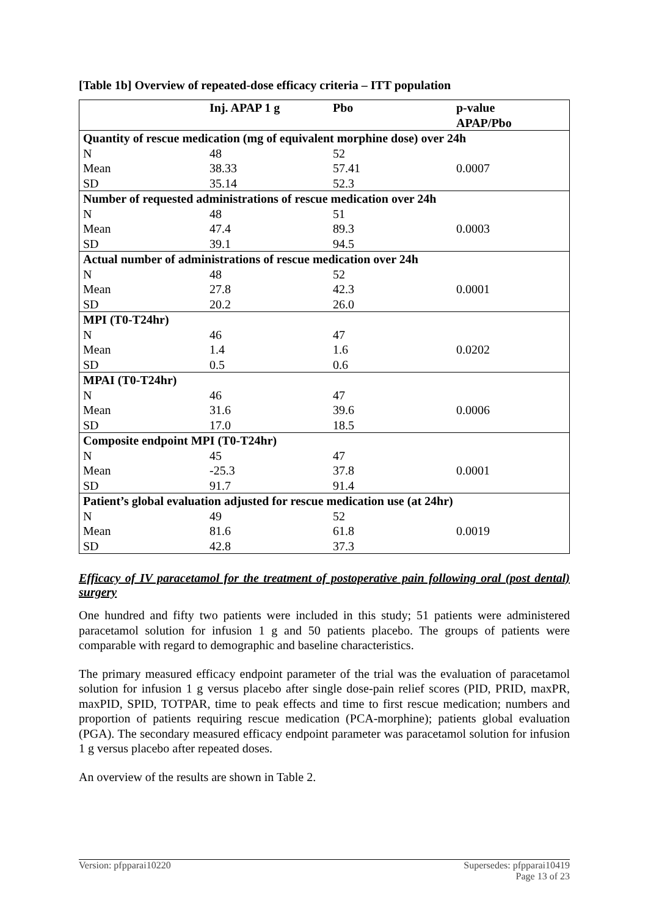[Table 1b] Overview of repeated-dose efficacy criteria – ITT population
| | Inj. APAP 1 g | Pbo | p-value APAP/Pbo |
| --- | --- | --- | --- |
| Quantity of rescue medication (mg of equivalent morphine dose) over 24h | | | |
| N | 48 | 52 | |
| Mean | 38.33 | 57.41 | 0.0007 |
| SD | 35.14 | 52.3 | |
| Number of requested administrations of rescue medication over 24h | | | |
| N | 48 | 51 | |
| Mean | 47.4 | 89.3 | 0.0003 |
| SD | 39.1 | 94.5 | |
| Actual number of administrations of rescue medication over 24h | | | |
| N | 48 | 52 | |
| Mean | 27.8 | 42.3 | 0.0001 |
| SD | 20.2 | 26.0 | |
| MPI (T0-T24hr) | | | |
| N | 46 | 47 | |
| Mean | 1.4 | 1.6 | 0.0202 |
| SD | 0.5 | 0.6 | |
| MPAI (T0-T24hr) | | | |
| N | 46 | 47 | |
| Mean | 31.6 | 39.6 | 0.0006 |
| SD | 17.0 | 18.5 | |
| Composite endpoint MPI (T0-T24hr) | | | |
| N | 45 | 47 | |
| Mean | -25.3 | 37.8 | 0.0001 |
| SD | 91.7 | 91.4 | |
| Patient’s global evaluation adjusted for rescue medication use (at 24hr) | | | |
| N | 49 | 52 | |
| Mean | 81.6 | 61.8 | 0.0019 |
| SD | 42.8 | 37.3 | |
Efficacy of IV paracetamol for the treatment of postoperative pain following oral (post dental) surgery
One hundred and fifty two patients were included in this study; 51 patients were administered paracetamol solution for infusion 1 g and 50 patients placebo. The groups of patients were comparable with regard to demographic and baseline characteristics.
The primary measured efficacy endpoint parameter of the trial was the evaluation of paracetamol solution for infusion 1 g versus placebo after single dose-pain relief scores (PID, PRID, maxPR, maxPID, SPID, TOTPAR, time to peak effects and time to first rescue medication; numbers and proportion of patients requiring rescue medication (PCA-morphine); patients global evaluation (PGA). The secondary measured efficacy endpoint parameter was paracetamol solution for infusion 1 g versus placebo after repeated doses.
An overview of the results are shown in Table 2.
Version: pfpparai10220 Supersedes: pfpparai10419
Page 13 of 23